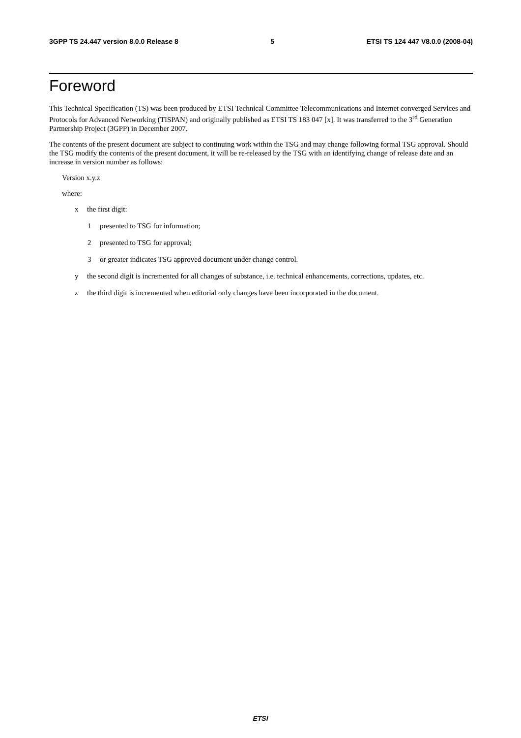3GPP TS 24.447 version 8.0.0 Release 8 5 ETSI TS 124 447 V8.0.0 (2008-04)
Foreword
This Technical Specification (TS) was been produced by ETSI Technical Committee Telecommunications and Internet converged Services and Protocols for Advanced Networking (TISPAN) and originally published as ETSI TS 183 047 [x]. It was transferred to the 3<sup>rd</sup> Generation Partnership Project (3GPP) in December 2007.
The contents of the present document are subject to continuing work within the TSG and may change following formal TSG approval. Should the TSG modify the contents of the present document, it will be re-released by the TSG with an identifying change of release date and an increase in version number as follows:
Version x.y.z
where:
x the first digit:
1 presented to TSG for information;
2 presented to TSG for approval;
3 or greater indicates TSG approved document under change control.
y the second digit is incremented for all changes of substance, i.e. technical enhancements, corrections, updates, etc.
z the third digit is incremented when editorial only changes have been incorporated in the document.
ETSI